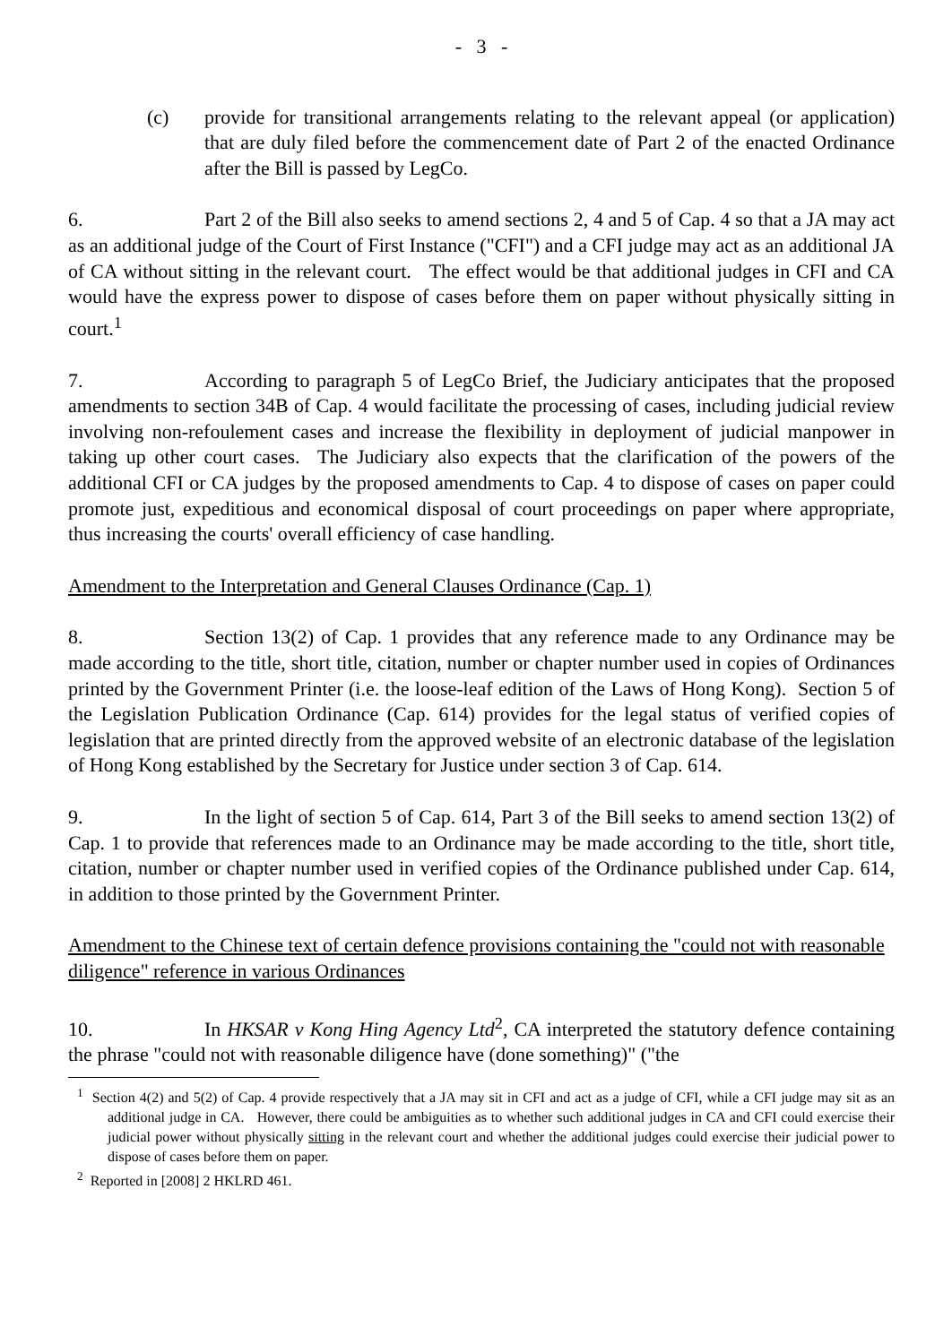- 3 -
(c) provide for transitional arrangements relating to the relevant appeal (or application) that are duly filed before the commencement date of Part 2 of the enacted Ordinance after the Bill is passed by LegCo.
6. Part 2 of the Bill also seeks to amend sections 2, 4 and 5 of Cap. 4 so that a JA may act as an additional judge of the Court of First Instance ("CFI") and a CFI judge may act as an additional JA of CA without sitting in the relevant court. The effect would be that additional judges in CFI and CA would have the express power to dispose of cases before them on paper without physically sitting in court.<sup>1</sup>
7. According to paragraph 5 of LegCo Brief, the Judiciary anticipates that the proposed amendments to section 34B of Cap. 4 would facilitate the processing of cases, including judicial review involving non-refoulement cases and increase the flexibility in deployment of judicial manpower in taking up other court cases. The Judiciary also expects that the clarification of the powers of the additional CFI or CA judges by the proposed amendments to Cap. 4 to dispose of cases on paper could promote just, expeditious and economical disposal of court proceedings on paper where appropriate, thus increasing the courts' overall efficiency of case handling.
Amendment to the Interpretation and General Clauses Ordinance (Cap. 1)
8. Section 13(2) of Cap. 1 provides that any reference made to any Ordinance may be made according to the title, short title, citation, number or chapter number used in copies of Ordinances printed by the Government Printer (i.e. the loose-leaf edition of the Laws of Hong Kong). Section 5 of the Legislation Publication Ordinance (Cap. 614) provides for the legal status of verified copies of legislation that are printed directly from the approved website of an electronic database of the legislation of Hong Kong established by the Secretary for Justice under section 3 of Cap. 614.
9. In the light of section 5 of Cap. 614, Part 3 of the Bill seeks to amend section 13(2) of Cap. 1 to provide that references made to an Ordinance may be made according to the title, short title, citation, number or chapter number used in verified copies of the Ordinance published under Cap. 614, in addition to those printed by the Government Printer.
Amendment to the Chinese text of certain defence provisions containing the "could not with reasonable diligence" reference in various Ordinances
10. In HKSAR v Kong Hing Agency Ltd<sup>2</sup>, CA interpreted the statutory defence containing the phrase "could not with reasonable diligence have (done something)" ("the
<sup>1</sup> Section 4(2) and 5(2) of Cap. 4 provide respectively that a JA may sit in CFI and act as a judge of CFI, while a CFI judge may sit as an additional judge in CA. However, there could be ambiguities as to whether such additional judges in CA and CFI could exercise their judicial power without physically sitting in the relevant court and whether the additional judges could exercise their judicial power to dispose of cases before them on paper.
<sup>2</sup> Reported in [2008] 2 HKLRD 461.